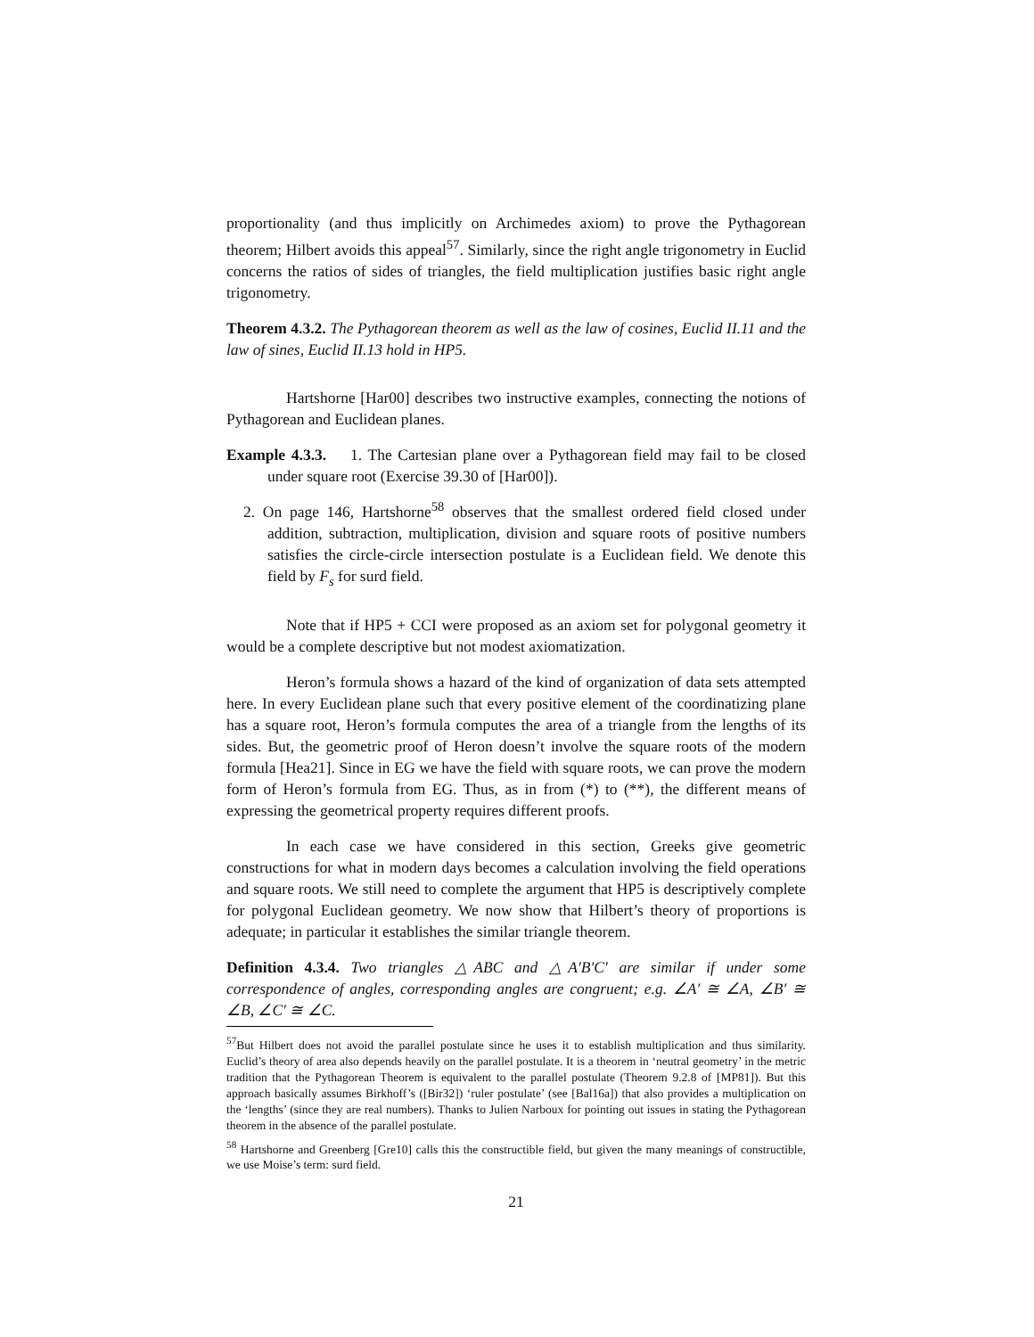proportionality (and thus implicitly on Archimedes axiom) to prove the Pythagorean theorem; Hilbert avoids this appeal<sup>57</sup>. Similarly, since the right angle trigonometry in Euclid concerns the ratios of sides of triangles, the field multiplication justifies basic right angle trigonometry.
Theorem 4.3.2. The Pythagorean theorem as well as the law of cosines, Euclid II.11 and the law of sines, Euclid II.13 hold in HP5.
Hartshorne [Har00] describes two instructive examples, connecting the notions of Pythagorean and Euclidean planes.
Example 4.3.3. 1. The Cartesian plane over a Pythagorean field may fail to be closed under square root (Exercise 39.30 of [Har00]).
2. On page 146, Hartshorne<sup>58</sup> observes that the smallest ordered field closed under addition, subtraction, multiplication, division and square roots of positive numbers satisfies the circle-circle intersection postulate is a Euclidean field. We denote this field by F<sub>s</sub> for surd field.
Note that if HP5 + CCI were proposed as an axiom set for polygonal geometry it would be a complete descriptive but not modest axiomatization.
Heron’s formula shows a hazard of the kind of organization of data sets attempted here. In every Euclidean plane such that every positive element of the coordinatizing plane has a square root, Heron’s formula computes the area of a triangle from the lengths of its sides. But, the geometric proof of Heron doesn’t involve the square roots of the modern formula [Hea21]. Since in EG we have the field with square roots, we can prove the modern form of Heron’s formula from EG. Thus, as in from (*) to (**), the different means of expressing the geometrical property requires different proofs.
In each case we have considered in this section, Greeks give geometric constructions for what in modern days becomes a calculation involving the field operations and square roots. We still need to complete the argument that HP5 is descriptively complete for polygonal Euclidean geometry. We now show that Hilbert’s theory of proportions is adequate; in particular it establishes the similar triangle theorem.
Definition 4.3.4. Two triangles △ABC and △A′B′C′ are similar if under some correspondence of angles, corresponding angles are congruent; e.g. ∠A′ ≅ ∠A, ∠B′ ≅ ∠B, ∠C′ ≅ ∠C.
<sup>57</sup> But Hilbert does not avoid the parallel postulate since he uses it to establish multiplication and thus similarity. Euclid’s theory of area also depends heavily on the parallel postulate. It is a theorem in ‘neutral geometry’ in the metric tradition that the Pythagorean Theorem is equivalent to the parallel postulate (Theorem 9.2.8 of [MP81]). But this approach basically assumes Birkhoff’s ([Bir32]) ‘ruler postulate’ (see [Bal16a]) that also provides a multiplication on the ‘lengths’ (since they are real numbers). Thanks to Julien Narboux for pointing out issues in stating the Pythagorean theorem in the absence of the parallel postulate.
<sup>58</sup> Hartshorne and Greenberg [Gre10] calls this the constructible field, but given the many meanings of constructible, we use Moise’s term: surd field.
21